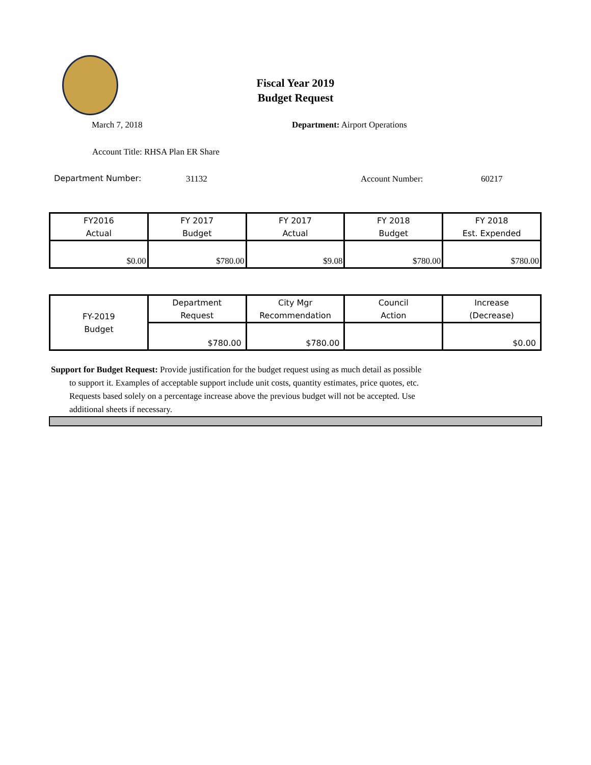Fiscal Year 2019
Budget Request
March 7, 2018 Department: Airport Operations
Account Title: RHSA Plan ER Share
Department Number: 31132 Account Number: 60217
| FY2016 Actual | FY 2017 Budget | FY 2017 Actual | FY 2018 Budget | FY 2018 Est. Expended |
| $0.00 | $780.00 | $9.08 | $780.00 | $780.00 |
| FY-2019 Budget | Department Request | City Mgr Recommendation | Council Action | Increase (Decrease) |
| | $780.00 | $780.00 | | $0.00 |
Support for Budget Request: Provide justification for the budget request using as much detail as possible
to support it. Examples of acceptable support include unit costs, quantity estimates, price quotes, etc.
Requests based solely on a percentage increase above the previous budget will not be accepted. Use
additional sheets if necessary.